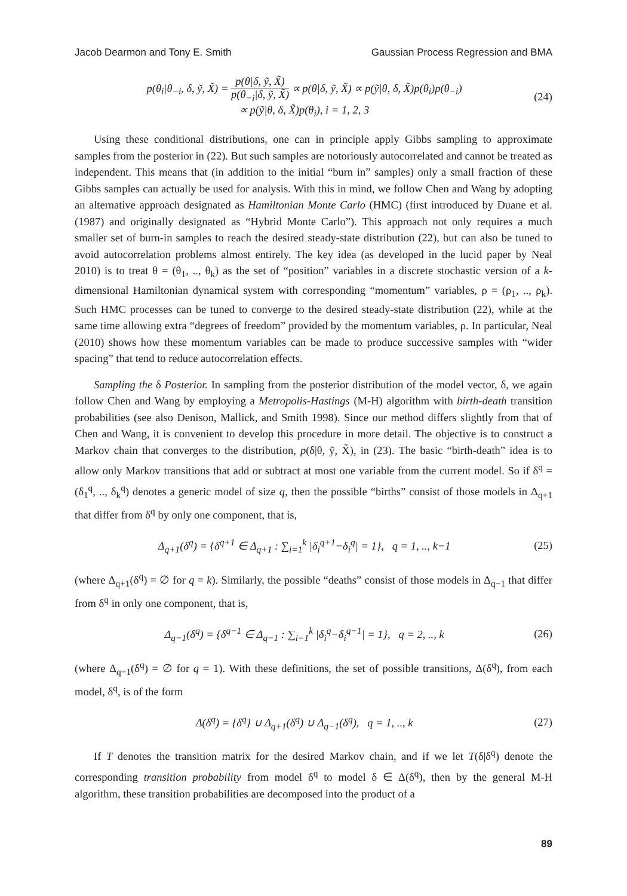Jacob Dearmon and Tony E. Smith Gaussian Process Regression and BMA
p(θ<sub>i</sub>|θ<sub>−i</sub>, δ, ỹ, X̃) = p(θ|δ, ỹ, X̃) p(θ<sub>−i</sub>|δ, ỹ, X̃) ∝ p(θ|δ, ỹ, X̃) ∝ p(ỹ|θ, δ, X̃)p(θ<sub>i</sub>)p(θ<sub>−i</sub>)
∝ p(ỹ|θ, δ, X̃)p(θ<sub>i</sub>), i = 1, 2, 3
(24)
Using these conditional distributions, one can in principle apply Gibbs sampling to approximate samples from the posterior in (22). But such samples are notoriously autocorrelated and cannot be treated as independent. This means that (in addition to the initial “burn in” samples) only a small fraction of these Gibbs samples can actually be used for analysis. With this in mind, we follow Chen and Wang by adopting an alternative approach designated as Hamiltonian Monte Carlo (HMC) (first introduced by Duane et al. (1987) and originally designated as “Hybrid Monte Carlo”). This approach not only requires a much smaller set of burn-in samples to reach the desired steady-state distribution (22), but can also be tuned to avoid autocorrelation problems almost entirely. The key idea (as developed in the lucid paper by Neal 2010) is to treat θ = (θ<sub>1</sub>, .., θ<sub>k</sub>) as the set of “position” variables in a discrete stochastic version of a k-dimensional Hamiltonian dynamical system with corresponding “momentum” variables, ρ = (ρ<sub>1</sub>, .., ρ<sub>k</sub>). Such HMC processes can be tuned to converge to the desired steady-state distribution (22), while at the same time allowing extra “degrees of freedom” provided by the momentum variables, ρ. In particular, Neal (2010) shows how these momentum variables can be made to produce successive samples with “wider spacing” that tend to reduce autocorrelation effects.
Sampling the δ Posterior. In sampling from the posterior distribution of the model vector, δ, we again follow Chen and Wang by employing a Metropolis-Hastings (M-H) algorithm with birth-death transition probabilities (see also Denison, Mallick, and Smith 1998). Since our method differs slightly from that of Chen and Wang, it is convenient to develop this procedure in more detail. The objective is to construct a Markov chain that converges to the distribution, p(δ|θ, ỹ, X̃), in (23). The basic “birth-death” idea is to allow only Markov transitions that add or subtract at most one variable from the current model. So if δ<sup>q</sup> = (δ<sub>1</sub><sup>q</sup>, .., δ<sub>k</sub><sup>q</sup>) denotes a generic model of size q, then the possible “births” consist of those models in Δ<sub>q+1</sub> that differ from δ<sup>q</sup> by only one component, that is,
Δ<sub>q+1</sub>(δ<sup>q</sup>) = {δ<sup>q+1</sup> ∈ Δ<sub>q+1</sub> : ∑<sub>i=1</sub><sup>k</sup> |δ<sub>i</sub><sup>q+1</sup>−δ<sub>i</sub><sup>q</sup>| = 1}, q = 1, .., k−1
(25)
(where Δ<sub>q+1</sub>(δ<sup>q</sup>) = ∅ for q = k). Similarly, the possible “deaths” consist of those models in Δ<sub>q−1</sub> that differ from δ<sup>q</sup> in only one component, that is,
Δ<sub>q−1</sub>(δ<sup>q</sup>) = {δ<sup>q−1</sup> ∈ Δ<sub>q−1</sub> : ∑<sub>i=1</sub><sup>k</sup> |δ<sub>i</sub><sup>q</sup>−δ<sub>i</sub><sup>q−1</sup>| = 1}, q = 2, .., k
(26)
(where Δ<sub>q−1</sub>(δ<sup>q</sup>) = ∅ for q = 1). With these definitions, the set of possible transitions, Δ(δ<sup>q</sup>), from each model, δ<sup>q</sup>, is of the form
Δ(δ<sup>q</sup>) = {δ<sup>q</sup>} ∪ Δ<sub>q+1</sub>(δ<sup>q</sup>) ∪ Δ<sub>q−1</sub>(δ<sup>q</sup>), q = 1, .., k
(27)
If T denotes the transition matrix for the desired Markov chain, and if we let T(δ|δ<sup>q</sup>) denote the corresponding transition probability from model δ<sup>q</sup> to model δ ∈ Δ(δ<sup>q</sup>), then by the general M-H algorithm, these transition probabilities are decomposed into the product of a
89